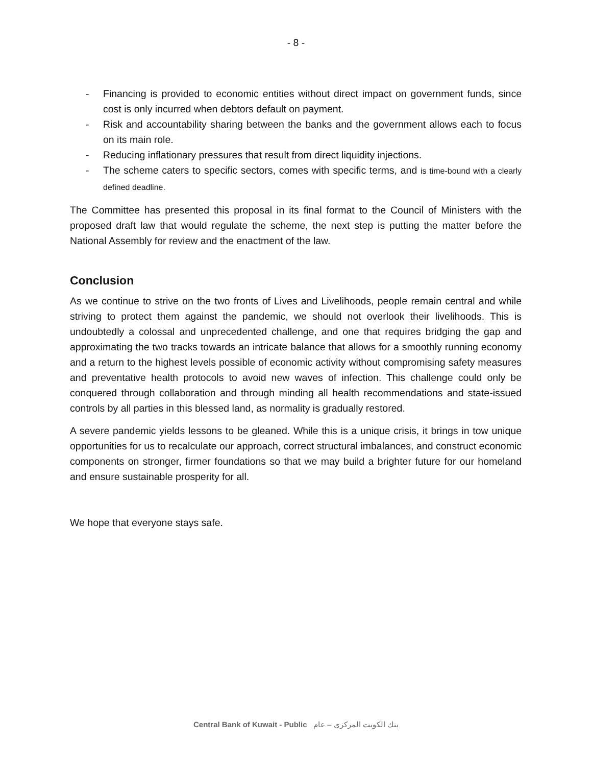- 8 -
- Financing is provided to economic entities without direct impact on government funds, since cost is only incurred when debtors default on payment.
- Risk and accountability sharing between the banks and the government allows each to focus on its main role.
- Reducing inflationary pressures that result from direct liquidity injections.
- The scheme caters to specific sectors, comes with specific terms, and is time-bound with a clearly defined deadline.
The Committee has presented this proposal in its final format to the Council of Ministers with the proposed draft law that would regulate the scheme, the next step is putting the matter before the National Assembly for review and the enactment of the law.
Conclusion
As we continue to strive on the two fronts of Lives and Livelihoods, people remain central and while striving to protect them against the pandemic, we should not overlook their livelihoods. This is undoubtedly a colossal and unprecedented challenge, and one that requires bridging the gap and approximating the two tracks towards an intricate balance that allows for a smoothly running economy and a return to the highest levels possible of economic activity without compromising safety measures and preventative health protocols to avoid new waves of infection. This challenge could only be conquered through collaboration and through minding all health recommendations and state-issued controls by all parties in this blessed land, as normality is gradually restored.
A severe pandemic yields lessons to be gleaned. While this is a unique crisis, it brings in tow unique opportunities for us to recalculate our approach, correct structural imbalances, and construct economic components on stronger, firmer foundations so that we may build a brighter future for our homeland and ensure sustainable prosperity for all.
We hope that everyone stays safe.
Central Bank of Kuwait - Public بنك الكويت المركزي – عام